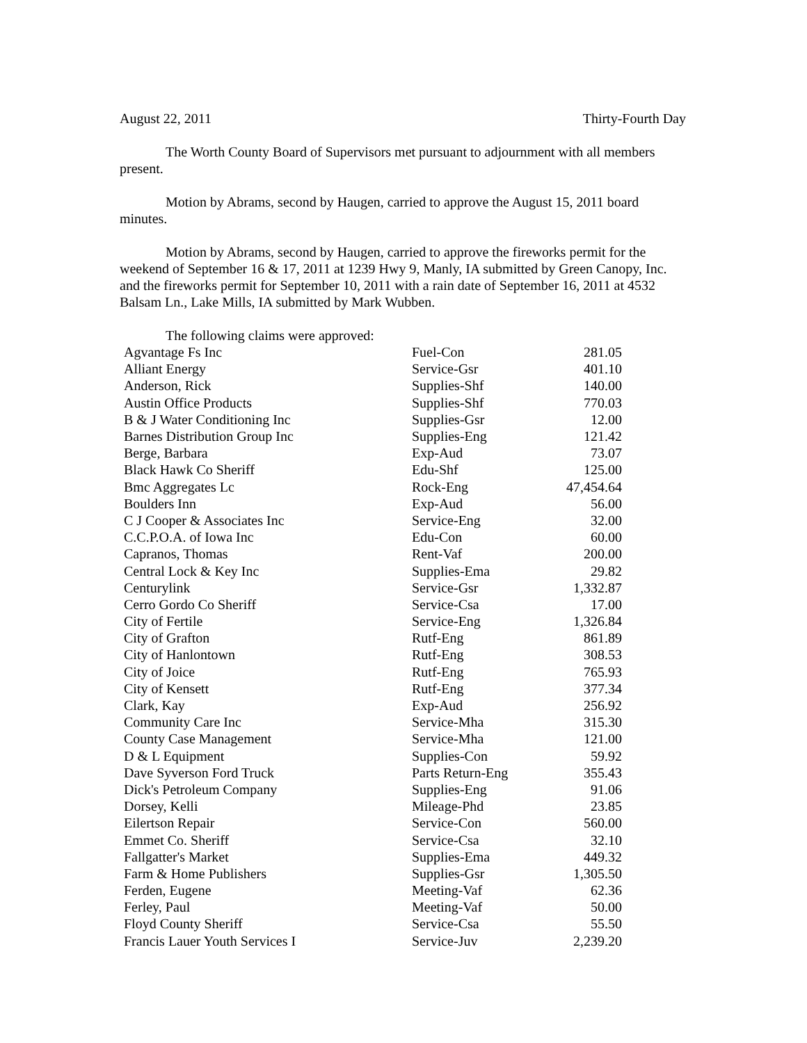August 22, 2011 Thirty-Fourth Day
The Worth County Board of Supervisors met pursuant to adjournment with all members present.
Motion by Abrams, second by Haugen, carried to approve the August 15, 2011 board minutes.
Motion by Abrams, second by Haugen, carried to approve the fireworks permit for the weekend of September 16 & 17, 2011 at 1239 Hwy 9, Manly, IA submitted by Green Canopy, Inc. and the fireworks permit for September 10, 2011 with a rain date of September 16, 2011 at 4532 Balsam Ln., Lake Mills, IA submitted by Mark Wubben.
The following claims were approved:
| Agvantage Fs Inc | Fuel-Con | 281.05 |
| Alliant Energy | Service-Gsr | 401.10 |
| Anderson, Rick | Supplies-Shf | 140.00 |
| Austin Office Products | Supplies-Shf | 770.03 |
| B & J Water Conditioning Inc | Supplies-Gsr | 12.00 |
| Barnes Distribution Group Inc | Supplies-Eng | 121.42 |
| Berge, Barbara | Exp-Aud | 73.07 |
| Black Hawk Co Sheriff | Edu-Shf | 125.00 |
| Bmc Aggregates Lc | Rock-Eng | 47,454.64 |
| Boulders Inn | Exp-Aud | 56.00 |
| C J Cooper & Associates Inc | Service-Eng | 32.00 |
| C.C.P.O.A. of Iowa Inc | Edu-Con | 60.00 |
| Capranos, Thomas | Rent-Vaf | 200.00 |
| Central Lock & Key Inc | Supplies-Ema | 29.82 |
| Centurylink | Service-Gsr | 1,332.87 |
| Cerro Gordo Co Sheriff | Service-Csa | 17.00 |
| City of Fertile | Service-Eng | 1,326.84 |
| City of Grafton | Rutf-Eng | 861.89 |
| City of Hanlontown | Rutf-Eng | 308.53 |
| City of Joice | Rutf-Eng | 765.93 |
| City of Kensett | Rutf-Eng | 377.34 |
| Clark, Kay | Exp-Aud | 256.92 |
| Community Care Inc | Service-Mha | 315.30 |
| County Case Management | Service-Mha | 121.00 |
| D & L Equipment | Supplies-Con | 59.92 |
| Dave Syverson Ford Truck | Parts Return-Eng | 355.43 |
| Dick's Petroleum Company | Supplies-Eng | 91.06 |
| Dorsey, Kelli | Mileage-Phd | 23.85 |
| Eilertson Repair | Service-Con | 560.00 |
| Emmet Co. Sheriff | Service-Csa | 32.10 |
| Fallgatter's Market | Supplies-Ema | 449.32 |
| Farm & Home Publishers | Supplies-Gsr | 1,305.50 |
| Ferden, Eugene | Meeting-Vaf | 62.36 |
| Ferley, Paul | Meeting-Vaf | 50.00 |
| Floyd County Sheriff | Service-Csa | 55.50 |
| Francis Lauer Youth Services I | Service-Juv | 2,239.20 |